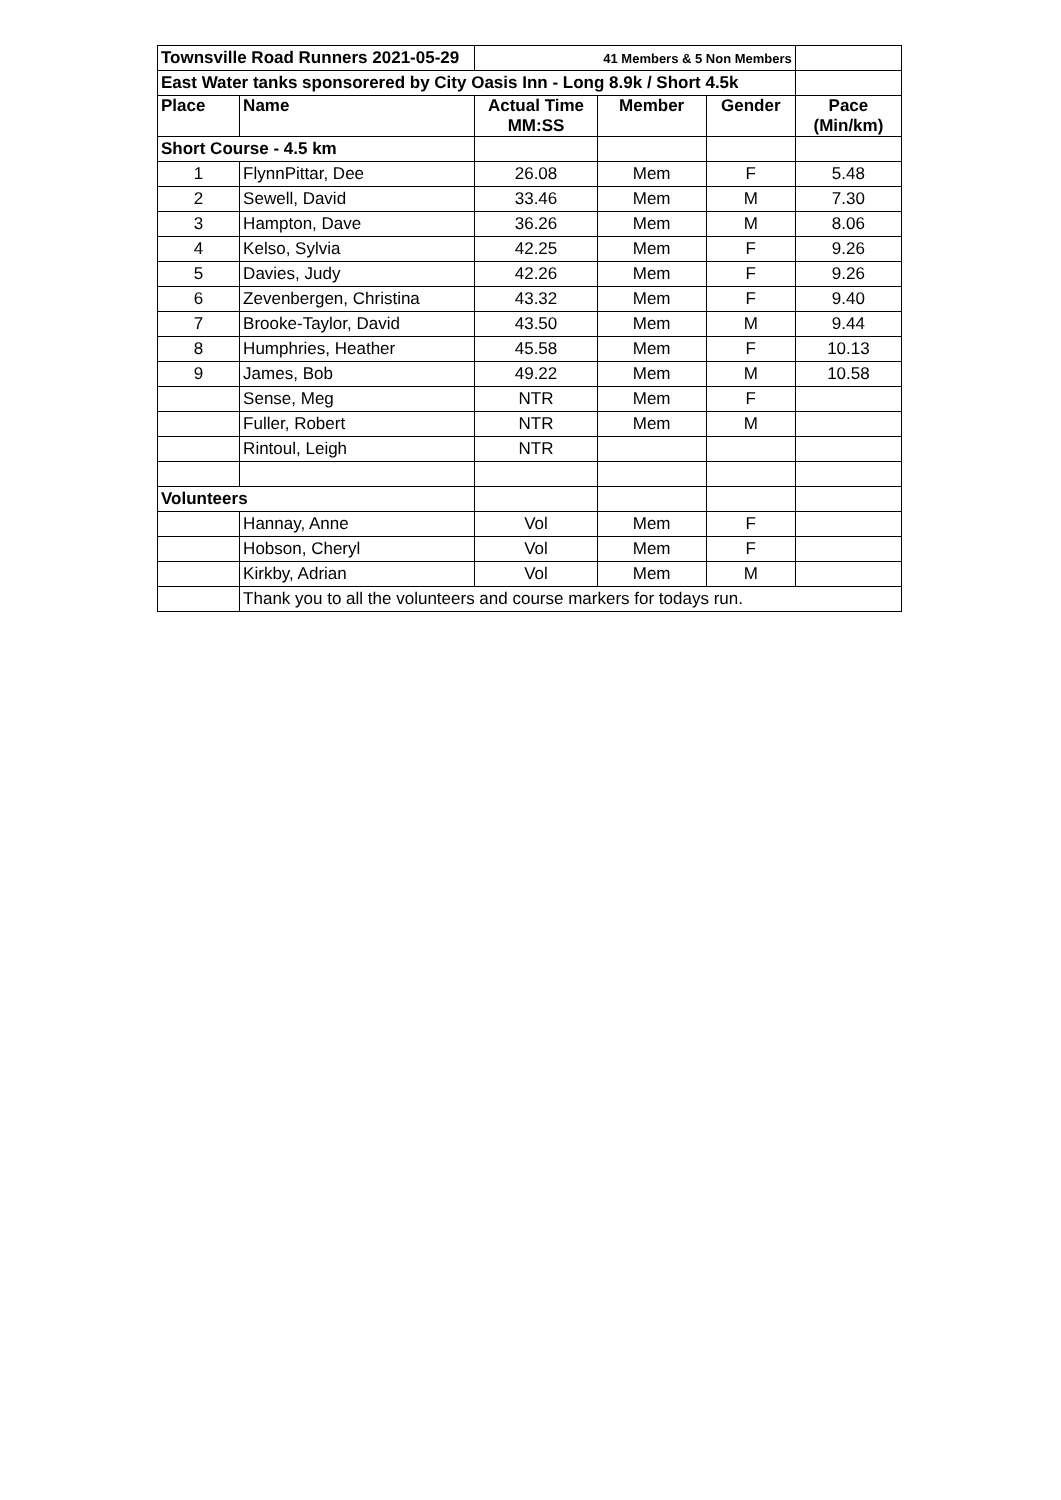| Townsville Road Runners 2021-05-29 | | 41 Members & 5 Non Members | | | |
| East Water tanks sponsorered by City Oasis Inn - Long 8.9k / Short 4.5k | | | | | |
| Place | Name | Actual Time MM:SS | Member | Gender | Pace (Min/km) |
| Short Course - 4.5 km | | | | | |
| 1 | FlynnPittar, Dee | 26.08 | Mem | F | 5.48 |
| 2 | Sewell, David | 33.46 | Mem | M | 7.30 |
| 3 | Hampton, Dave | 36.26 | Mem | M | 8.06 |
| 4 | Kelso, Sylvia | 42.25 | Mem | F | 9.26 |
| 5 | Davies, Judy | 42.26 | Mem | F | 9.26 |
| 6 | Zevenbergen, Christina | 43.32 | Mem | F | 9.40 |
| 7 | Brooke-Taylor, David | 43.50 | Mem | M | 9.44 |
| 8 | Humphries, Heather | 45.58 | Mem | F | 10.13 |
| 9 | James, Bob | 49.22 | Mem | M | 10.58 |
| | Sense, Meg | NTR | Mem | F | |
| | Fuller, Robert | NTR | Mem | M | |
| | Rintoul, Leigh | NTR | | | |
| Volunteers | | | | | |
| | Hannay, Anne | Vol | Mem | F | |
| | Hobson, Cheryl | Vol | Mem | F | |
| | Kirkby, Adrian | Vol | Mem | M | |
| | Thank you to all the volunteers and course markers for todays run. | | | | |